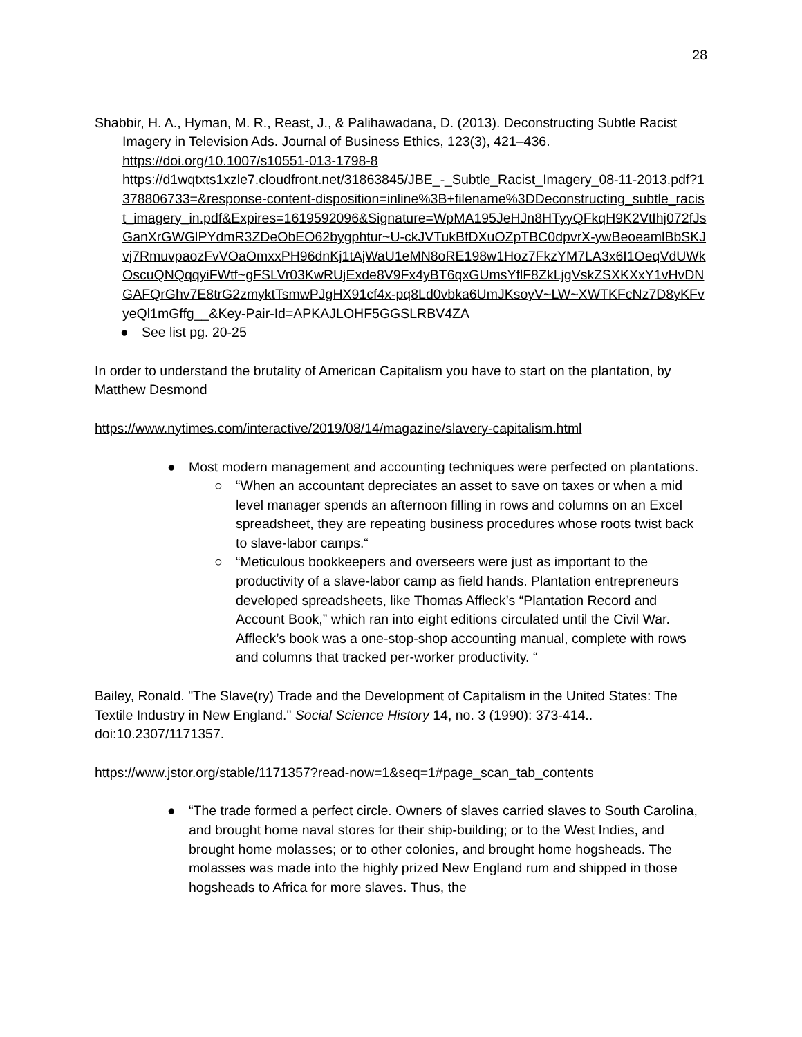28
Shabbir, H. A., Hyman, M. R., Reast, J., & Palihawadana, D. (2013). Deconstructing Subtle Racist Imagery in Television Ads. Journal of Business Ethics, 123(3), 421–436. https://doi.org/10.1007/s10551-013-1798-8
https://d1wqtxts1xzle7.cloudfront.net/31863845/JBE_-_Subtle_Racist_Imagery_08-11-2013.pdf?1378806733=&response-content-disposition=inline%3B+filename%3DDeconstructing_subtle_racist_imagery_in.pdf&Expires=1619592096&Signature=WpMA195JeHJn8HTyyQFkqH9K2VtIhj072fJsGanXrGWGlPYdmR3ZDeObEO62bygphtur~U-ckJVTukBfDXuOZpTBC0dpvrX-ywBeoeamlBbSKJvj7RmuvpaozFvVOaOmxxPH96dnKj1tAjWaU1eMN8oRE198w1Hoz7FkzYM7LA3x6I1OeqVdUWkOscuQNQqqyiFWtf~gFSLVr03KwRUjExde8V9Fx4yBT6qxGUmsYflF8ZkLjgVskZSXKXxY1vHvDNGAFQrGhv7E8trG2zmyktTsmwPJgHX91cf4x-pq8Ld0vbka6UmJKsoyV~LW~XWTKFcNz7D8yKFvyeQl1mGffg__&Key-Pair-Id=APKAJLOHF5GGSLRBV4ZA
● See list pg. 20-25
In order to understand the brutality of American Capitalism you have to start on the plantation, by Matthew Desmond
https://www.nytimes.com/interactive/2019/08/14/magazine/slavery-capitalism.html
● Most modern management and accounting techniques were perfected on plantations.
○ “When an accountant depreciates an asset to save on taxes or when a mid level manager spends an afternoon filling in rows and columns on an Excel spreadsheet, they are repeating business procedures whose roots twist back to slave-labor camps.“
○ “Meticulous bookkeepers and overseers were just as important to the productivity of a slave-labor camp as field hands. Plantation entrepreneurs developed spreadsheets, like Thomas Affleck’s “Plantation Record and Account Book,” which ran into eight editions circulated until the Civil War. Affleck’s book was a one-stop-shop accounting manual, complete with rows and columns that tracked per-worker productivity. “
Bailey, Ronald. "The Slave(ry) Trade and the Development of Capitalism in the United States: The Textile Industry in New England." Social Science History 14, no. 3 (1990): 373-414.. doi:10.2307/1171357.
https://www.jstor.org/stable/1171357?read-now=1&seq=1#page_scan_tab_contents
● “The trade formed a perfect circle. Owners of slaves carried slaves to South Carolina, and brought home naval stores for their ship-building; or to the West Indies, and brought home molasses; or to other colonies, and brought home hogsheads. The molasses was made into the highly prized New England rum and shipped in those hogsheads to Africa for more slaves. Thus, the